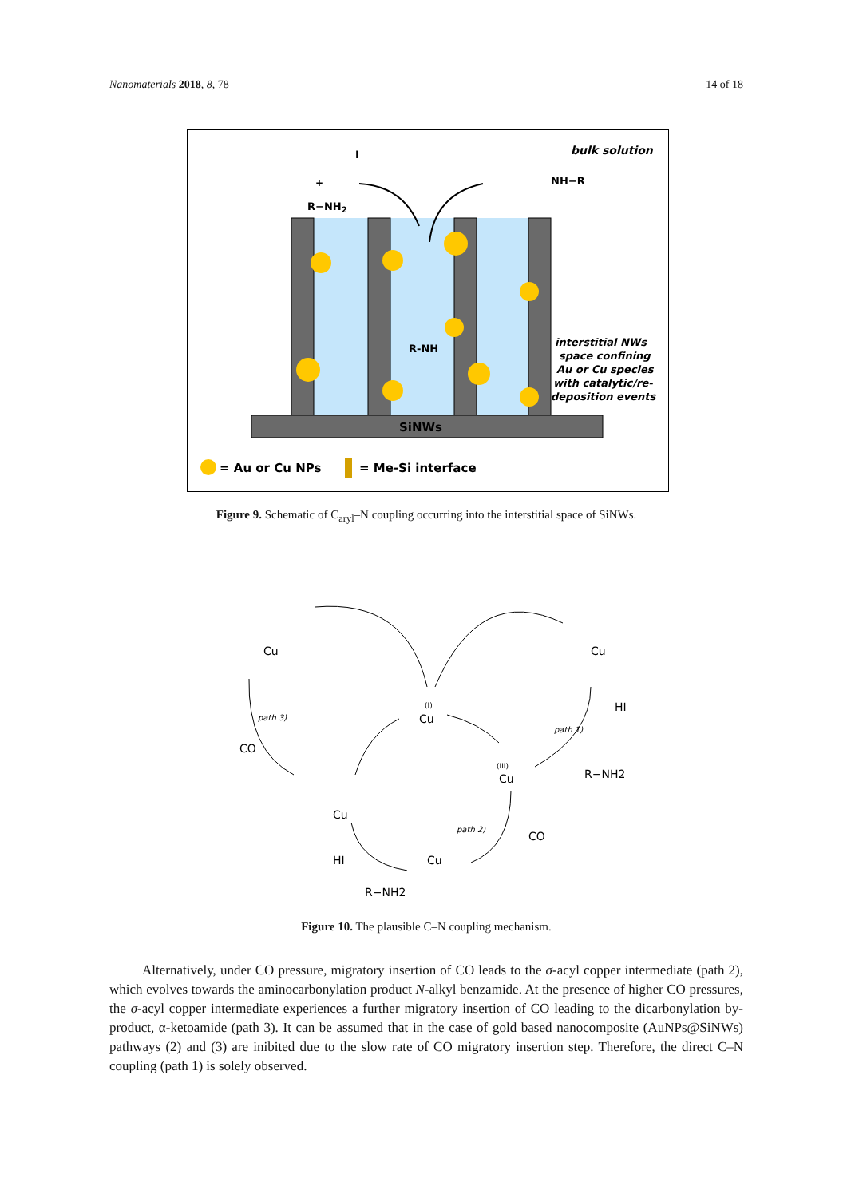Nanomaterials 2018, 8, 78 14 of 18
SiNWs
bulk solution
+
R−NH2
I
NH−R
R-NH
interstitial NWs
space confining
Au or Cu species
with catalytic/re-
deposition events
= Au or Cu NPs
= Me-Si interface
Figure 9. Schematic of C<sub>aryl</sub>–N coupling occurring into the interstitial space of SiNWs.
Cu
(I)
Cu
(III)
Cu
Cu
Cu
Cu
CO
CO
HI
HI
R−NH2
R−NH2
path 3)
path 1)
path 2)
Figure 10. The plausible C–N coupling mechanism.
Alternatively, under CO pressure, migratory insertion of CO leads to the σ-acyl copper intermediate (path 2), which evolves towards the aminocarbonylation product N-alkyl benzamide. At the presence of higher CO pressures, the σ-acyl copper intermediate experiences a further migratory insertion of CO leading to the dicarbonylation by-product, α-ketoamide (path 3). It can be assumed that in the case of gold based nanocomposite (AuNPs@SiNWs) pathways (2) and (3) are inibited due to the slow rate of CO migratory insertion step. Therefore, the direct C–N coupling (path 1) is solely observed.